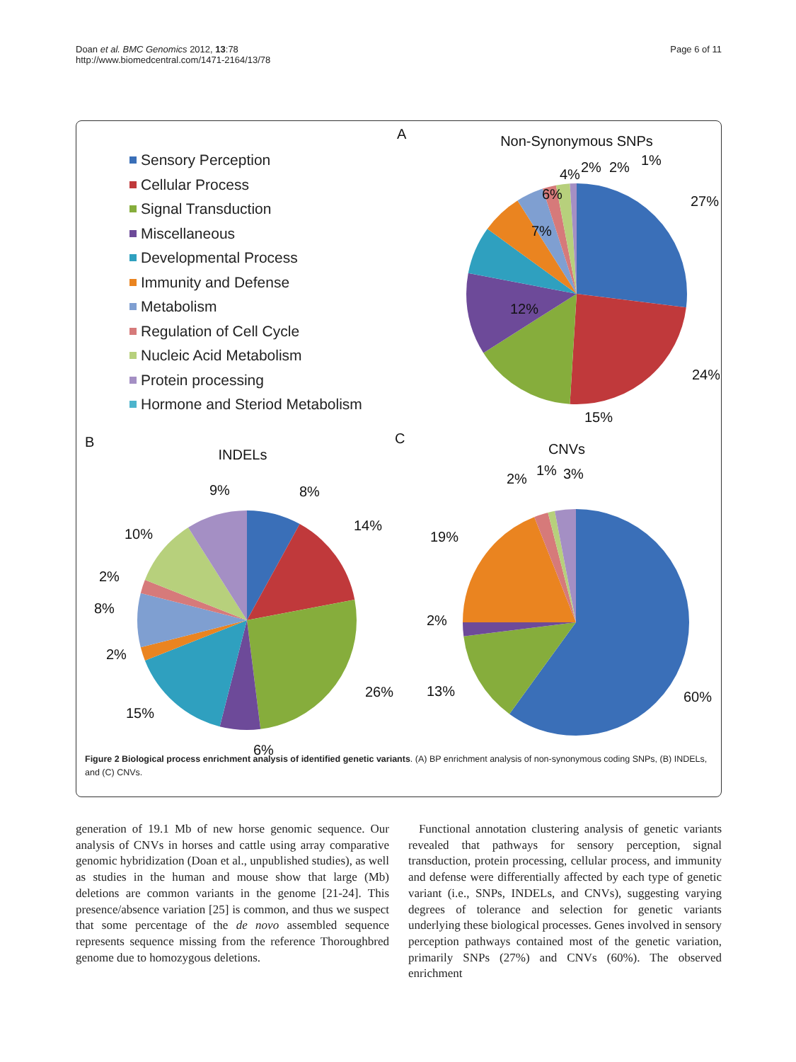Doan et al. BMC Genomics 2012, 13:78
http://www.biomedcentral.com/1471-2164/13/78
Page 6 of 11
Sensory Perception
Cellular Process
Signal Transduction
Miscellaneous
Developmental Process
Immunity and Defense
Metabolism
Regulation of Cell Cycle
Nucleic Acid Metabolism
Protein processing
Hormone and Steriod Metabolism
A
Non-Synonymous SNPs
27%
24%
15%
12%
7%
6%
4%
2%
2%
1%
B
INDELs
8%
14%
26%
6%
15%
2%
8%
2%
10%
9%
C
CNVs
2%
1%
3%
19%
2%
13%
60%
Figure 2 Biological process enrichment analysis of identified genetic variants. (A) BP enrichment analysis of non-synonymous coding SNPs, (B) INDELs, and (C) CNVs.
generation of 19.1 Mb of new horse genomic sequence. Our analysis of CNVs in horses and cattle using array comparative genomic hybridization (Doan et al., unpublished studies), as well as studies in the human and mouse show that large (Mb) deletions are common variants in the genome [21-24]. This presence/absence variation [25] is common, and thus we suspect that some percentage of the de novo assembled sequence represents sequence missing from the reference Thoroughbred genome due to homozygous deletions.
Functional annotation clustering analysis of genetic variants revealed that pathways for sensory perception, signal transduction, protein processing, cellular process, and immunity and defense were differentially affected by each type of genetic variant (i.e., SNPs, INDELs, and CNVs), suggesting varying degrees of tolerance and selection for genetic variants underlying these biological processes. Genes involved in sensory perception pathways contained most of the genetic variation, primarily SNPs (27%) and CNVs (60%). The observed enrichment